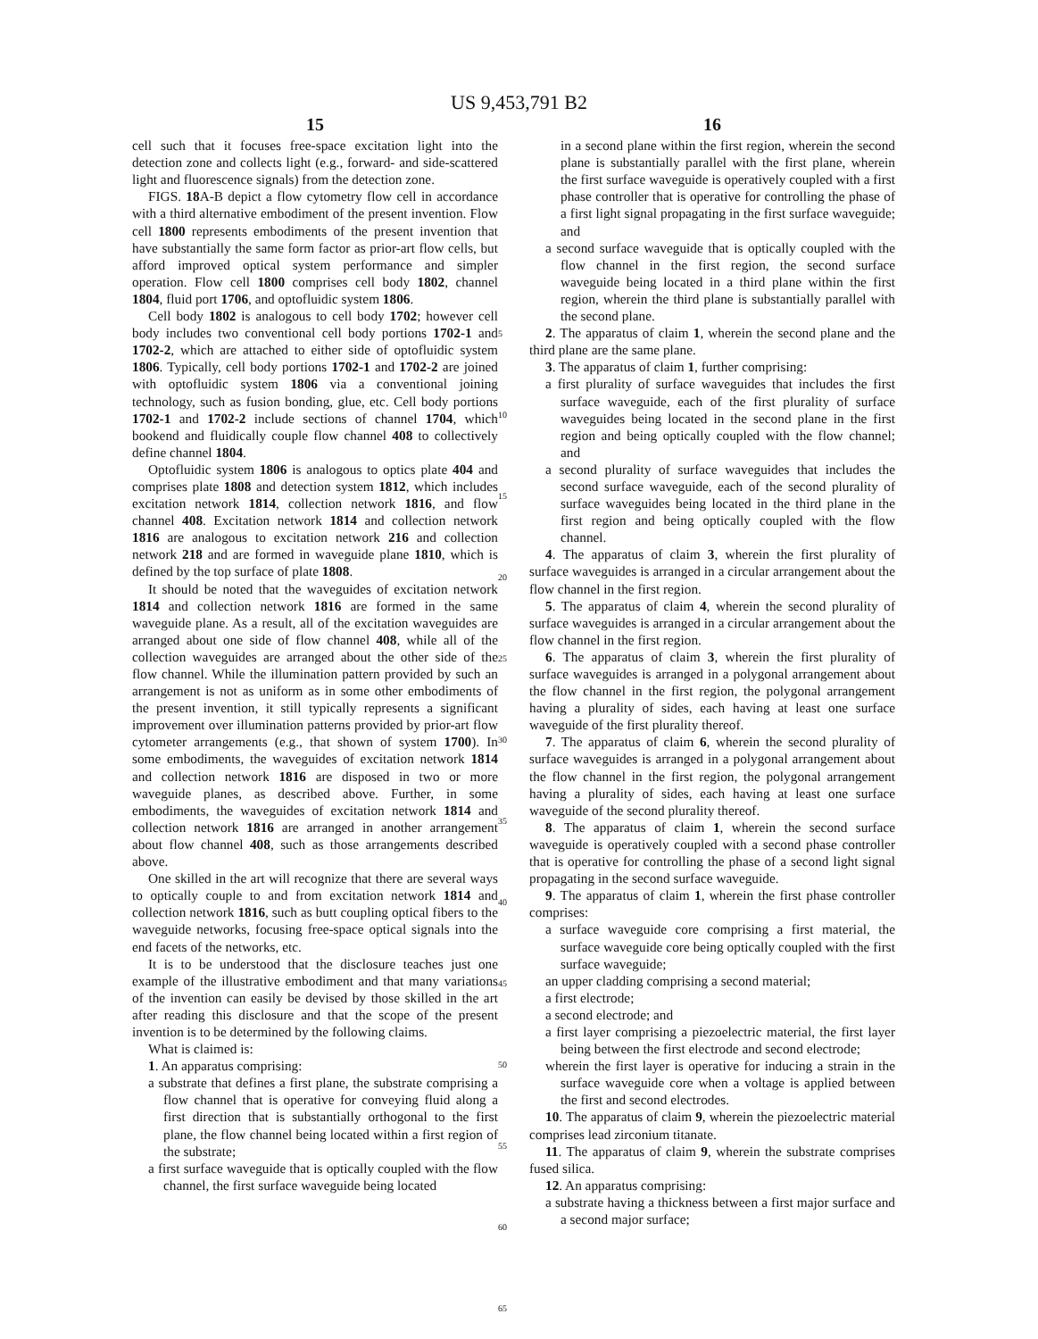US 9,453,791 B2
15
cell such that it focuses free-space excitation light into the detection zone and collects light (e.g., forward- and side-scattered light and fluorescence signals) from the detection zone.
FIGS. 18 A-B depict a flow cytometry flow cell in accordance with a third alternative embodiment of the present invention. Flow cell 1800 represents embodiments of the present invention that have substantially the same form factor as prior-art flow cells, but afford improved optical system performance and simpler operation. Flow cell 1800 comprises cell body 1802, channel 1804, fluid port 1706, and optofluidic system 1806.
Cell body 1802 is analogous to cell body 1702; however cell body includes two conventional cell body portions 1702-1 and 1702-2, which are attached to either side of optofluidic system 1806. Typically, cell body portions 1702-1 and 1702-2 are joined with optofluidic system 1806 via a conventional joining technology, such as fusion bonding, glue, etc. Cell body portions 1702-1 and 1702-2 include sections of channel 1704, which bookend and fluidically couple flow channel 408 to collectively define channel 1804.
Optofluidic system 1806 is analogous to optics plate 404 and comprises plate 1808 and detection system 1812, which includes excitation network 1814, collection network 1816, and flow channel 408. Excitation network 1814 and collection network 1816 are analogous to excitation network 216 and collection network 218 and are formed in waveguide plane 1810, which is defined by the top surface of plate 1808.
It should be noted that the waveguides of excitation network 1814 and collection network 1816 are formed in the same waveguide plane. As a result, all of the excitation waveguides are arranged about one side of flow channel 408, while all of the collection waveguides are arranged about the other side of the flow channel. While the illumination pattern provided by such an arrangement is not as uniform as in some other embodiments of the present invention, it still typically represents a significant improvement over illumination patterns provided by prior-art flow cytometer arrangements (e.g., that shown of system 1700). In some embodiments, the waveguides of excitation network 1814 and collection network 1816 are disposed in two or more waveguide planes, as described above. Further, in some embodiments, the waveguides of excitation network 1814 and collection network 1816 are arranged in another arrangement about flow channel 408, such as those arrangements described above.
One skilled in the art will recognize that there are several ways to optically couple to and from excitation network 1814 and collection network 1816, such as butt coupling optical fibers to the waveguide networks, focusing free-space optical signals into the end facets of the networks, etc.
It is to be understood that the disclosure teaches just one example of the illustrative embodiment and that many variations of the invention can easily be devised by those skilled in the art after reading this disclosure and that the scope of the present invention is to be determined by the following claims.
What is claimed is:
1. An apparatus comprising:
a substrate that defines a first plane, the substrate comprising a flow channel that is operative for conveying fluid along a first direction that is substantially orthogonal to the first plane, the flow channel being located within a first region of the substrate;
a first surface waveguide that is optically coupled with the flow channel, the first surface waveguide being located
5
10
15
20
25
30
35
40
45
50
55
60
65
16
in a second plane within the first region, wherein the second plane is substantially parallel with the first plane, wherein the first surface waveguide is operatively coupled with a first phase controller that is operative for controlling the phase of a first light signal propagating in the first surface waveguide; and
a second surface waveguide that is optically coupled with the flow channel in the first region, the second surface waveguide being located in a third plane within the first region, wherein the third plane is substantially parallel with the second plane.
2. The apparatus of claim 1, wherein the second plane and the third plane are the same plane.
3. The apparatus of claim 1, further comprising:
a first plurality of surface waveguides that includes the first surface waveguide, each of the first plurality of surface waveguides being located in the second plane in the first region and being optically coupled with the flow channel; and
a second plurality of surface waveguides that includes the second surface waveguide, each of the second plurality of surface waveguides being located in the third plane in the first region and being optically coupled with the flow channel.
4. The apparatus of claim 3, wherein the first plurality of surface waveguides is arranged in a circular arrangement about the flow channel in the first region.
5. The apparatus of claim 4, wherein the second plurality of surface waveguides is arranged in a circular arrangement about the flow channel in the first region.
6. The apparatus of claim 3, wherein the first plurality of surface waveguides is arranged in a polygonal arrangement about the flow channel in the first region, the polygonal arrangement having a plurality of sides, each having at least one surface waveguide of the first plurality thereof.
7. The apparatus of claim 6, wherein the second plurality of surface waveguides is arranged in a polygonal arrangement about the flow channel in the first region, the polygonal arrangement having a plurality of sides, each having at least one surface waveguide of the second plurality thereof.
8. The apparatus of claim 1, wherein the second surface waveguide is operatively coupled with a second phase controller that is operative for controlling the phase of a second light signal propagating in the second surface waveguide.
9. The apparatus of claim 1, wherein the first phase controller comprises:
a surface waveguide core comprising a first material, the surface waveguide core being optically coupled with the first surface waveguide;
an upper cladding comprising a second material;
a first electrode;
a second electrode; and
a first layer comprising a piezoelectric material, the first layer being between the first electrode and second electrode;
wherein the first layer is operative for inducing a strain in the surface waveguide core when a voltage is applied between the first and second electrodes.
10. The apparatus of claim 9, wherein the piezoelectric material comprises lead zirconium titanate.
11. The apparatus of claim 9, wherein the substrate comprises fused silica.
12. An apparatus comprising:
a substrate having a thickness between a first major surface and a second major surface;